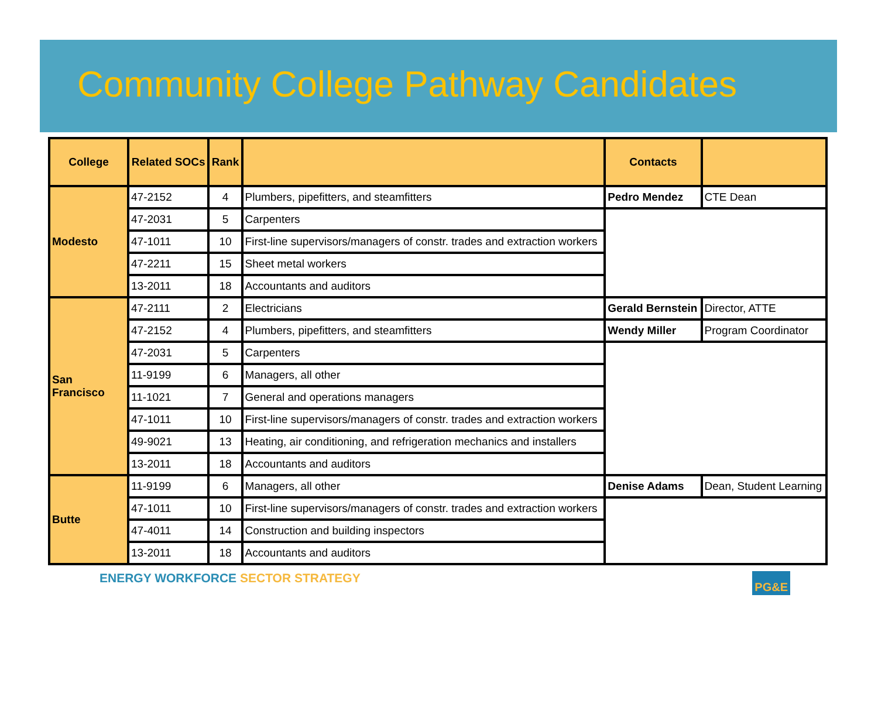Community College Pathway Candidates
| College | Related SOCs | Rank | | Contacts | |
| --- | --- | --- | --- | --- | --- |
| Modesto | 47-2152 | 4 | Plumbers, pipefitters, and steamfitters | Pedro Mendez | CTE Dean |
| | 47-2031 | 5 | Carpenters | | |
| | 47-1011 | 10 | First-line supervisors/managers of constr. trades and extraction workers | | |
| | 47-2211 | 15 | Sheet metal workers | | |
| | 13-2011 | 18 | Accountants and auditors | | |
| San Francisco | 47-2111 | 2 | Electricians | Gerald Bernstein | Director, ATTE |
| | 47-2152 | 4 | Plumbers, pipefitters, and steamfitters | Wendy Miller | Program Coordinator |
| | 47-2031 | 5 | Carpenters | | |
| | 11-9199 | 6 | Managers, all other | | |
| | 11-1021 | 7 | General and operations managers | | |
| | 47-1011 | 10 | First-line supervisors/managers of constr. trades and extraction workers | | |
| | 49-9021 | 13 | Heating, air conditioning, and refrigeration mechanics and installers | | |
| | 13-2011 | 18 | Accountants and auditors | | |
| Butte | 11-9199 | 6 | Managers, all other | Denise Adams | Dean, Student Learning |
| | 47-1011 | 10 | First-line supervisors/managers of constr. trades and extraction workers | | |
| | 47-4011 | 14 | Construction and building inspectors | | |
| | 13-2011 | 18 | Accountants and auditors | | |
ENERGY WORKFORCE SECTOR STRATEGY
PG&E